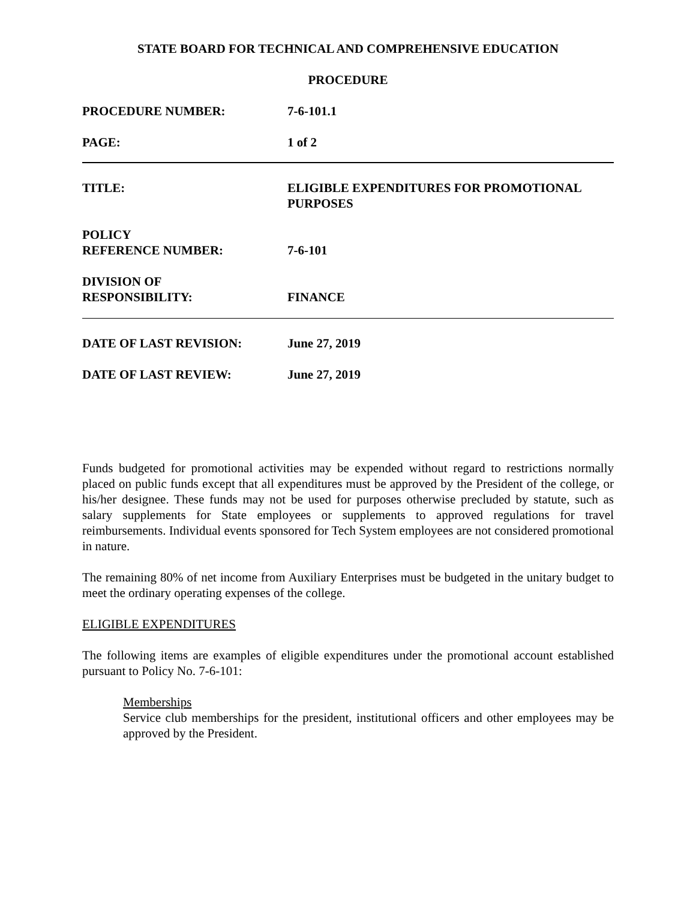STATE BOARD FOR TECHNICAL AND COMPREHENSIVE EDUCATION
PROCEDURE
PROCEDURE NUMBER: 7-6-101.1
PAGE: 1 of 2
TITLE: ELIGIBLE EXPENDITURES FOR PROMOTIONAL
PURPOSES
POLICY
REFERENCE NUMBER:
7-6-101
DIVISION OF
RESPONSIBILITY:
FINANCE
DATE OF LAST REVISION: June 27, 2019
DATE OF LAST REVIEW: June 27, 2019
Funds budgeted for promotional activities may be expended without regard to restrictions normally placed on public funds except that all expenditures must be approved by the President of the college, or his/her designee. These funds may not be used for purposes otherwise precluded by statute, such as salary supplements for State employees or supplements to approved regulations for travel reimbursements. Individual events sponsored for Tech System employees are not considered promotional in nature.
The remaining 80% of net income from Auxiliary Enterprises must be budgeted in the unitary budget to meet the ordinary operating expenses of the college.
ELIGIBLE EXPENDITURES
The following items are examples of eligible expenditures under the promotional account established pursuant to Policy No. 7-6-101:
Memberships
Service club memberships for the president, institutional officers and other employees may be approved by the President.